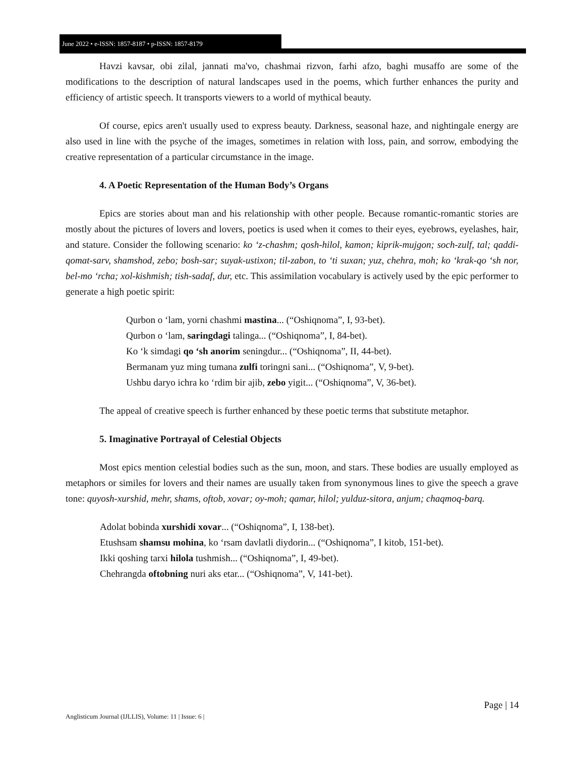June 2022 • e-ISSN: 1857-8187 • p-ISSN: 1857-8179
Havzi kavsar, obi zilal, jannati ma'vo, chashmai rizvon, farhi afzo, baghi musaffo are some of the modifications to the description of natural landscapes used in the poems, which further enhances the purity and efficiency of artistic speech. It transports viewers to a world of mythical beauty.
Of course, epics aren't usually used to express beauty. Darkness, seasonal haze, and nightingale energy are also used in line with the psyche of the images, sometimes in relation with loss, pain, and sorrow, embodying the creative representation of a particular circumstance in the image.
4. A Poetic Representation of the Human Body’s Organs
Epics are stories about man and his relationship with other people. Because romantic-romantic stories are mostly about the pictures of lovers and lovers, poetics is used when it comes to their eyes, eyebrows, eyelashes, hair, and stature. Consider the following scenario: ko ʻz-chashm; qosh-hilol, kamon; kiprik-mujgon; soch-zulf, tal; qaddi-qomat-sarv, shamshod, zebo; bosh-sar; suyak-ustixon; til-zabon, to ʻti suxan; yuz, chehra, moh; ko ʻkrak-qo ʻsh nor, bel-mo ʻrcha; xol-kishmish; tish-sadaf, dur, etc. This assimilation vocabulary is actively used by the epic performer to generate a high poetic spirit:
Qurbon o ʻlam, yorni chashmi mastina... (“Oshiqnoma”, I, 93-bet).
Qurbon o ʻlam, saringdagi talinga... (“Oshiqnoma”, I, 84-bet).
Ko ʻk simdagi qo ʻsh anorim seningdur... (“Oshiqnoma”, II, 44-bet).
Bermanam yuz ming tumana zulfi toringni sani... (“Oshiqnoma”, V, 9-bet).
Ushbu daryo ichra ko ʻrdim bir ajib, zebo yigit... (“Oshiqnoma”, V, 36-bet).
The appeal of creative speech is further enhanced by these poetic terms that substitute metaphor.
5. Imaginative Portrayal of Celestial Objects
Most epics mention celestial bodies such as the sun, moon, and stars. These bodies are usually employed as metaphors or similes for lovers and their names are usually taken from synonymous lines to give the speech a grave tone: quyosh-xurshid, mehr, shams, oftob, xovar; oy-moh; qamar, hilol; yulduz-sitora, anjum; chaqmoq-barq.
Adolat bobinda xurshidi xovar... (“Oshiqnoma”, I, 138-bet).
Etushsam shamsu mohina, ko ʻrsam davlatli diydorin... (“Oshiqnoma”, I kitob, 151-bet).
Ikki qoshing tarxi hilola tushmish... (“Oshiqnoma”, I, 49-bet).
Chehrangda oftobning nuri aks etar... (“Oshiqnoma”, V, 141-bet).
Page | 14
Anglisticum Journal (IJLLIS), Volume: 11 | Issue: 6 |